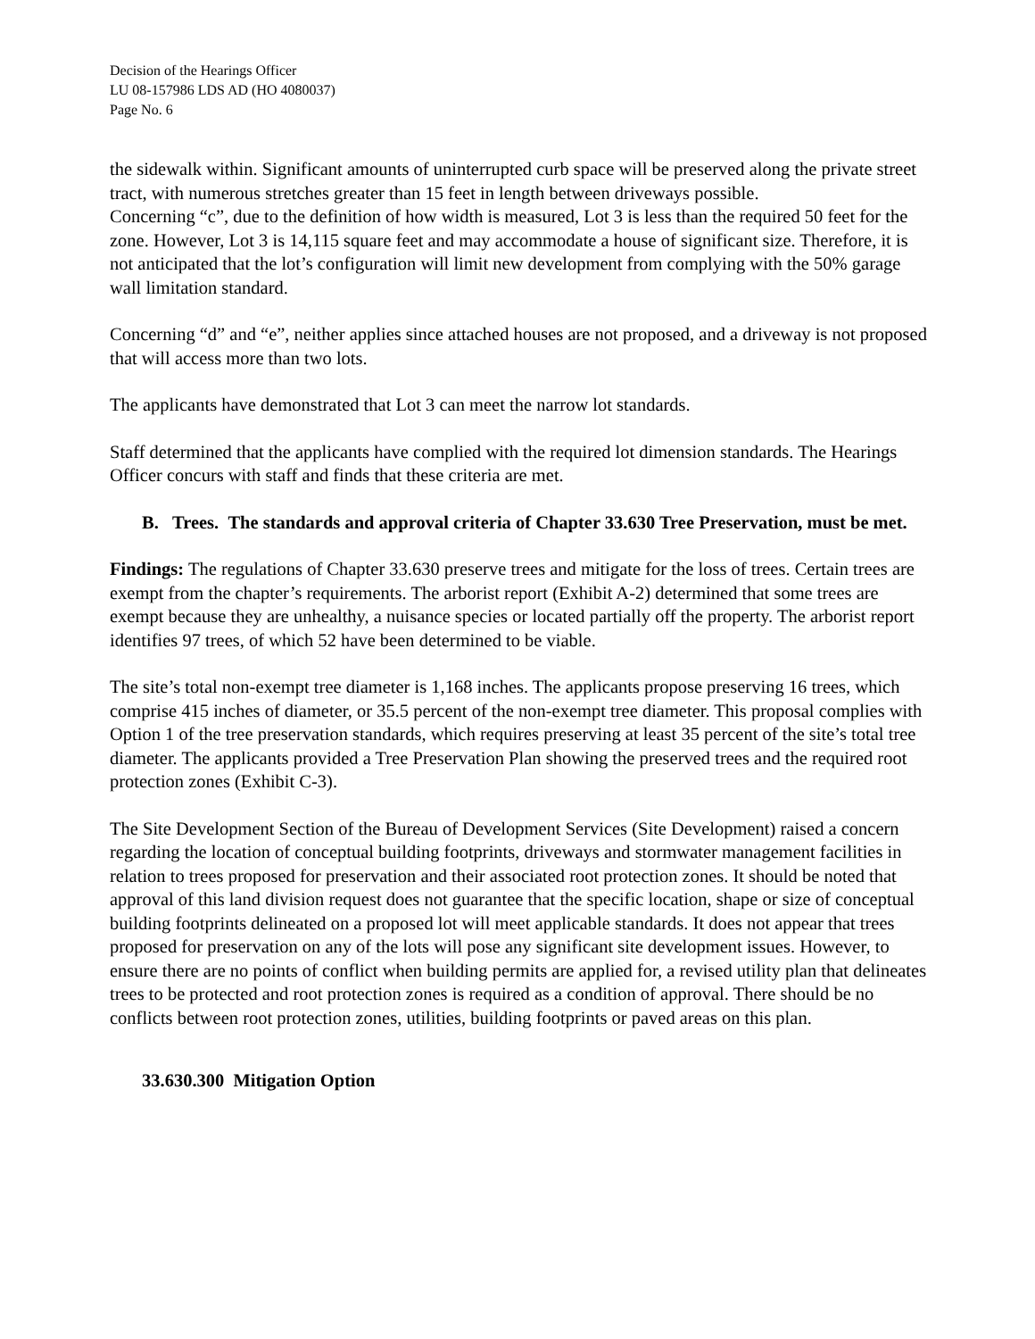Decision of the Hearings Officer
LU 08-157986 LDS AD (HO 4080037)
Page No. 6
the sidewalk within. Significant amounts of uninterrupted curb space will be preserved along the private street tract, with numerous stretches greater than 15 feet in length between driveways possible.
Concerning “c”, due to the definition of how width is measured, Lot 3 is less than the required 50 feet for the zone. However, Lot 3 is 14,115 square feet and may accommodate a house of significant size. Therefore, it is not anticipated that the lot’s configuration will limit new development from complying with the 50% garage wall limitation standard.
Concerning “d” and “e”, neither applies since attached houses are not proposed, and a driveway is not proposed that will access more than two lots.
The applicants have demonstrated that Lot 3 can meet the narrow lot standards.
Staff determined that the applicants have complied with the required lot dimension standards. The Hearings Officer concurs with staff and finds that these criteria are met.
B. Trees. The standards and approval criteria of Chapter 33.630 Tree Preservation, must be met.
Findings: The regulations of Chapter 33.630 preserve trees and mitigate for the loss of trees. Certain trees are exempt from the chapter’s requirements. The arborist report (Exhibit A-2) determined that some trees are exempt because they are unhealthy, a nuisance species or located partially off the property. The arborist report identifies 97 trees, of which 52 have been determined to be viable.
The site’s total non-exempt tree diameter is 1,168 inches. The applicants propose preserving 16 trees, which comprise 415 inches of diameter, or 35.5 percent of the non-exempt tree diameter. This proposal complies with Option 1 of the tree preservation standards, which requires preserving at least 35 percent of the site’s total tree diameter. The applicants provided a Tree Preservation Plan showing the preserved trees and the required root protection zones (Exhibit C-3).
The Site Development Section of the Bureau of Development Services (Site Development) raised a concern regarding the location of conceptual building footprints, driveways and stormwater management facilities in relation to trees proposed for preservation and their associated root protection zones. It should be noted that approval of this land division request does not guarantee that the specific location, shape or size of conceptual building footprints delineated on a proposed lot will meet applicable standards. It does not appear that trees proposed for preservation on any of the lots will pose any significant site development issues. However, to ensure there are no points of conflict when building permits are applied for, a revised utility plan that delineates trees to be protected and root protection zones is required as a condition of approval. There should be no conflicts between root protection zones, utilities, building footprints or paved areas on this plan.
33.630.300 Mitigation Option